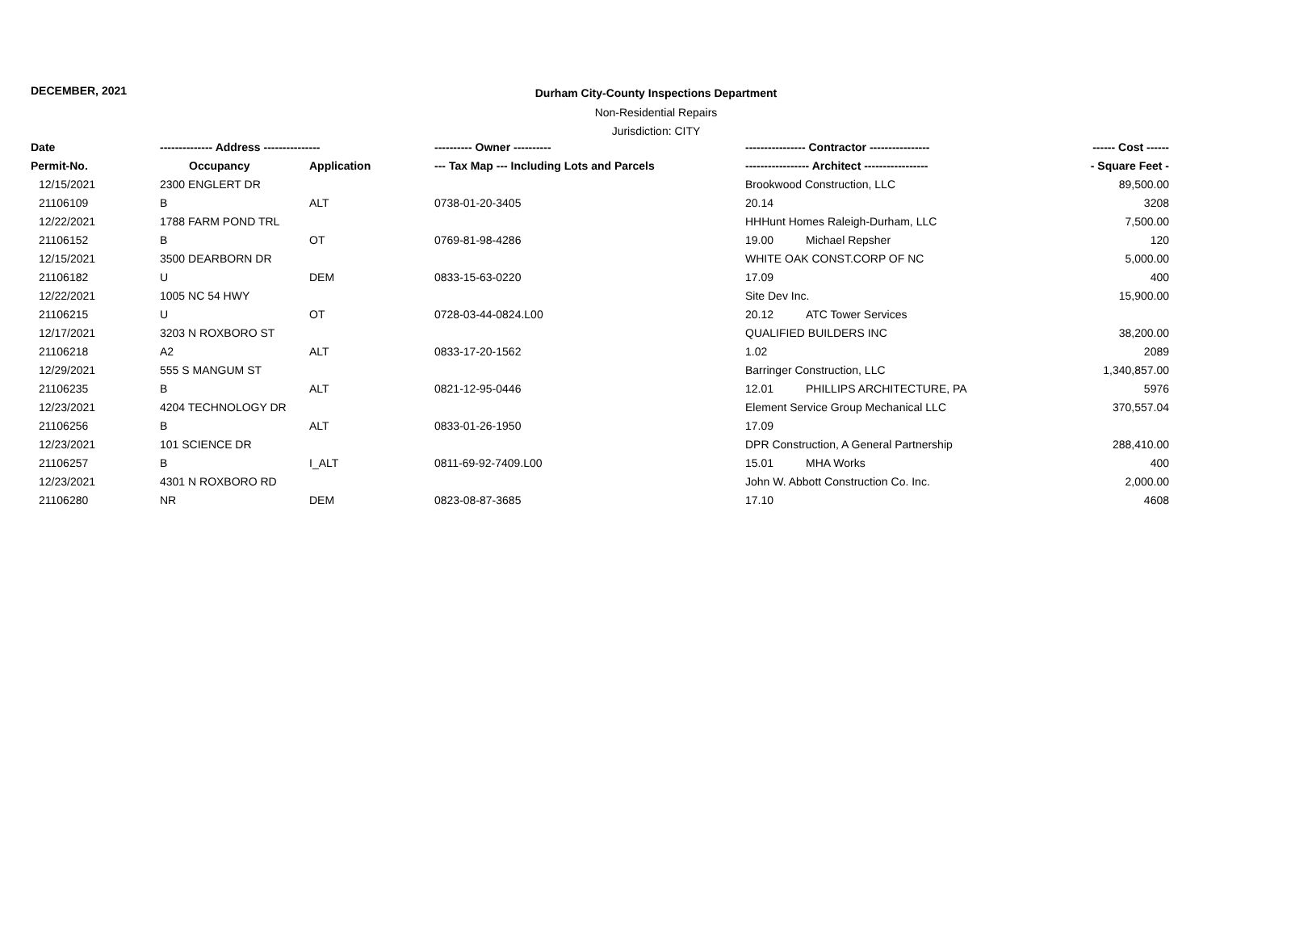DECEMBER, 2021
Durham City-County Inspections Department
Non-Residential Repairs
Jurisdiction: CITY
| Date | -------------- Address --------------- | | ---------- Owner ---------- | ---------------- Contractor ---------------- | | ------ Cost ------ |
| --- | --- | --- | --- | --- | --- | --- |
| Permit-No. | Occupancy | Application | --- Tax Map --- Including Lots and Parcels | ----------------- Architect ----------------- | | - Square Feet - |
| 12/15/2021 | 2300 ENGLERT DR | | | Brookwood Construction, LLC | | 89,500.00 |
| 21106109 | B | ALT | 0738-01-20-3405 | 20.14 | | 3208 |
| 12/22/2021 | 1788 FARM POND TRL | | | HHHunt Homes Raleigh-Durham, LLC | | 7,500.00 |
| 21106152 | B | OT | 0769-81-98-4286 | 19.00 | Michael Repsher | 120 |
| 12/15/2021 | 3500 DEARBORN DR | | | WHITE OAK CONST.CORP OF NC | | 5,000.00 |
| 21106182 | U | DEM | 0833-15-63-0220 | 17.09 | | 400 |
| 12/22/2021 | 1005 NC 54 HWY | | | Site Dev Inc. | | 15,900.00 |
| 21106215 | U | OT | 0728-03-44-0824.L00 | 20.12 | ATC Tower Services | |
| 12/17/2021 | 3203 N ROXBORO ST | | | QUALIFIED BUILDERS INC | | 38,200.00 |
| 21106218 | A2 | ALT | 0833-17-20-1562 | 1.02 | | 2089 |
| 12/29/2021 | 555 S MANGUM ST | | | Barringer Construction, LLC | | 1,340,857.00 |
| 21106235 | B | ALT | 0821-12-95-0446 | 12.01 | PHILLIPS ARCHITECTURE, PA | 5976 |
| 12/23/2021 | 4204 TECHNOLOGY DR | | | Element Service Group Mechanical LLC | | 370,557.04 |
| 21106256 | B | ALT | 0833-01-26-1950 | 17.09 | | |
| 12/23/2021 | 101 SCIENCE DR | | | DPR Construction, A General Partnership | | 288,410.00 |
| 21106257 | B | I_ALT | 0811-69-92-7409.L00 | 15.01 | MHA Works | 400 |
| 12/23/2021 | 4301 N ROXBORO RD | | | John W. Abbott Construction Co. Inc. | | 2,000.00 |
| 21106280 | NR | DEM | 0823-08-87-3685 | 17.10 | | 4608 |